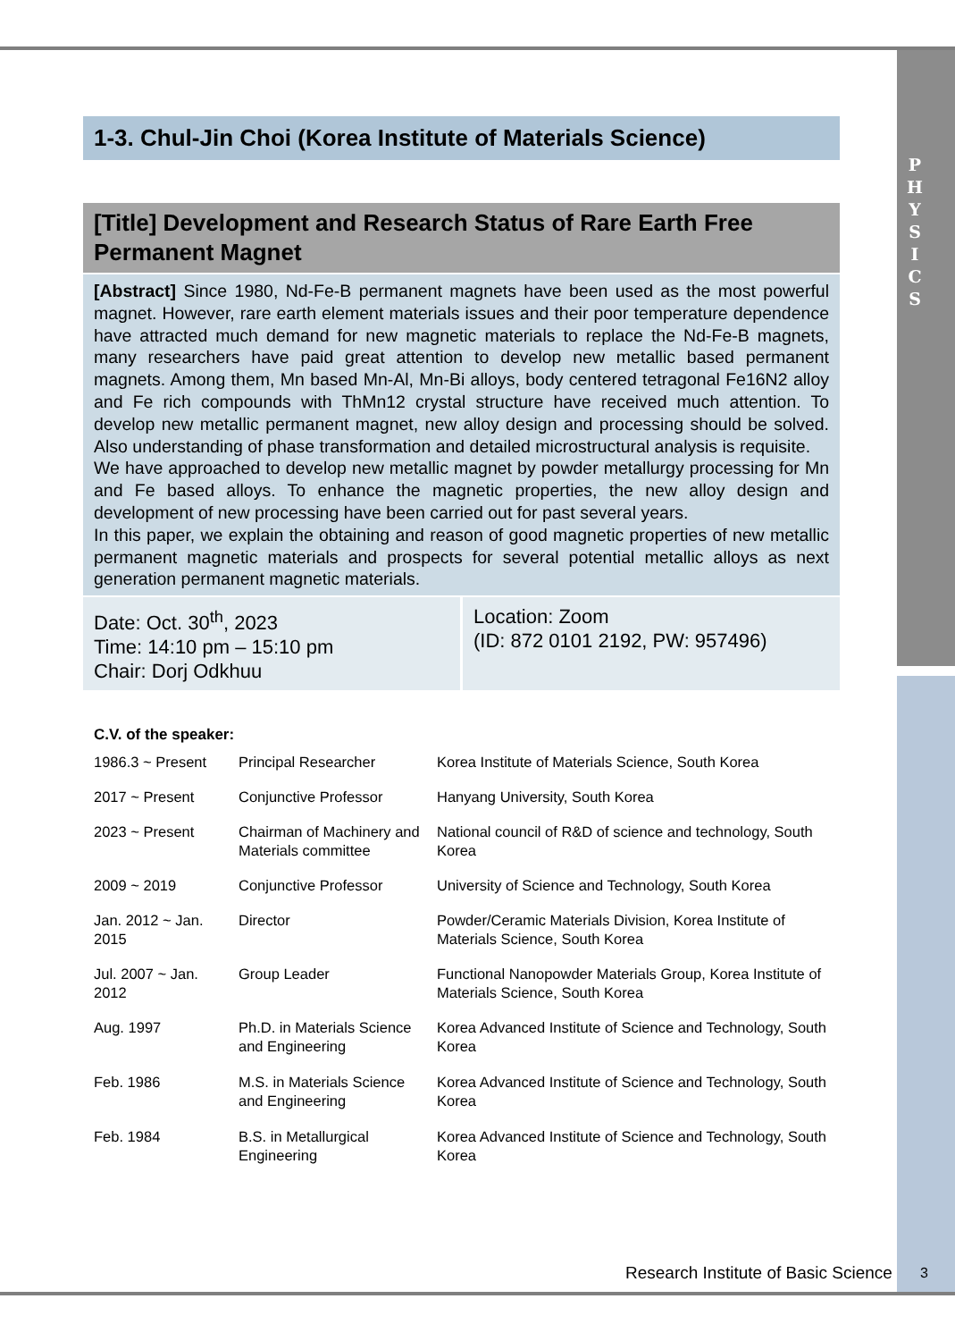P
H
Y
S
I
C
S
1-3. Chul-Jin Choi (Korea Institute of Materials Science)
[Title] Development and Research Status of Rare Earth Free Permanent Magnet
[Abstract] Since 1980, Nd-Fe-B permanent magnets have been used as the most powerful magnet. However, rare earth element materials issues and their poor temperature dependence have attracted much demand for new magnetic materials to replace the Nd-Fe-B magnets, many researchers have paid great attention to develop new metallic based permanent magnets. Among them, Mn based Mn-Al, Mn-Bi alloys, body centered tetragonal Fe16N2 alloy and Fe rich compounds with ThMn12 crystal structure have received much attention. To develop new metallic permanent magnet, new alloy design and processing should be solved. Also understanding of phase transformation and detailed microstructural analysis is requisite.
We have approached to develop new metallic magnet by powder metallurgy processing for Mn and Fe based alloys. To enhance the magnetic properties, the new alloy design and development of new processing have been carried out for past several years.
In this paper, we explain the obtaining and reason of good magnetic properties of new metallic permanent magnetic materials and prospects for several potential metallic alloys as next generation permanent magnetic materials.
Date: Oct. 30<sup>th</sup>, 2023
Time: 14:10 pm – 15:10 pm
Chair: Dorj Odkhuu
Location: Zoom
(ID: 872 0101 2192, PW: 957496)
C.V. of the speaker:
| 1986.3 ~ Present | Principal Researcher | Korea Institute of Materials Science, South Korea |
| 2017 ~ Present | Conjunctive Professor | Hanyang University, South Korea |
| 2023 ~ Present | Chairman of Machinery and Materials committee | National council of R&D of science and technology, South Korea |
| 2009 ~ 2019 | Conjunctive Professor | University of Science and Technology, South Korea |
| Jan. 2012 ~ Jan. 2015 | Director | Powder/Ceramic Materials Division, Korea Institute of Materials Science, South Korea |
| Jul. 2007 ~ Jan. 2012 | Group Leader | Functional Nanopowder Materials Group, Korea Institute of Materials Science, South Korea |
| Aug. 1997 | Ph.D. in Materials Science and Engineering | Korea Advanced Institute of Science and Technology, South Korea |
| Feb. 1986 | M.S. in Materials Science and Engineering | Korea Advanced Institute of Science and Technology, South Korea |
| Feb. 1984 | B.S. in Metallurgical Engineering | Korea Advanced Institute of Science and Technology, South Korea |
Research Institute of Basic Science
3